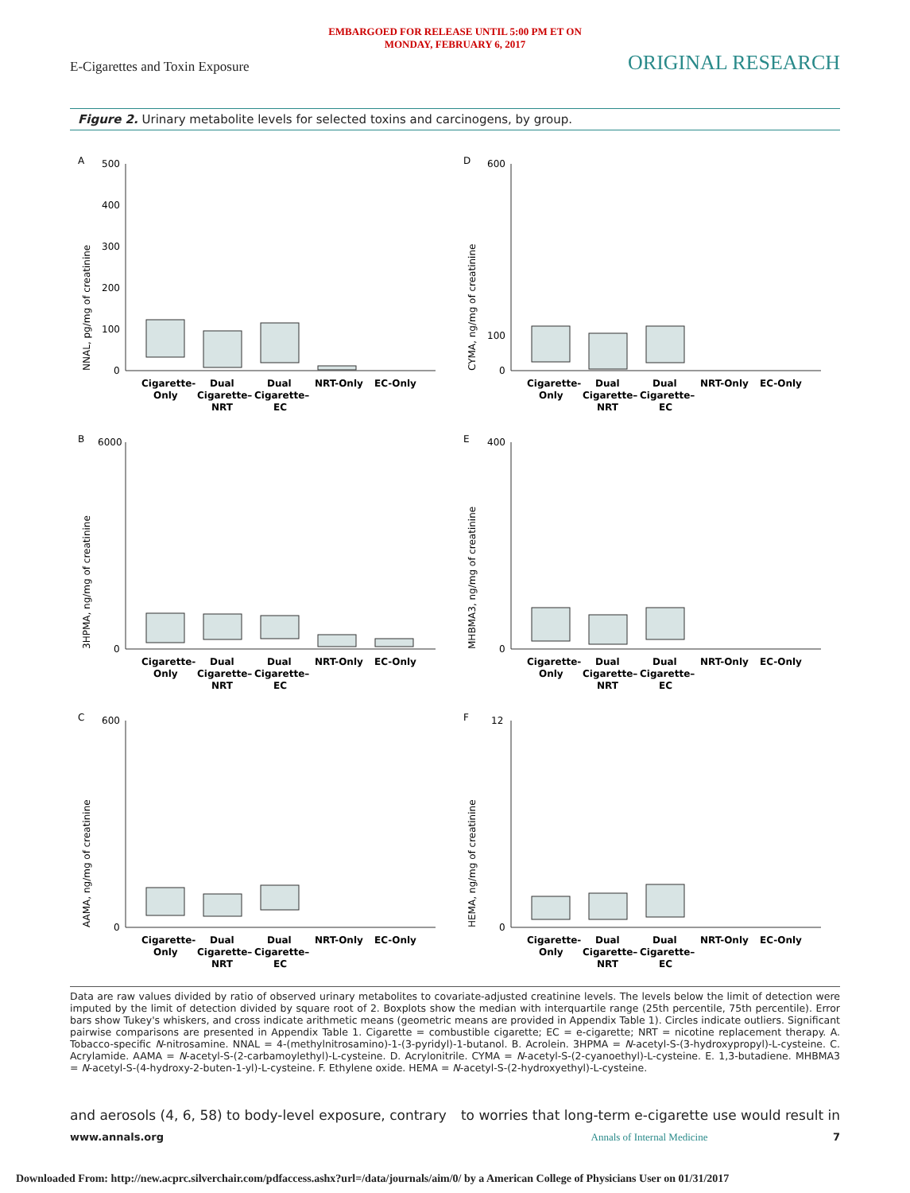EMBARGOED FOR RELEASE UNTIL 5:00 PM ET ON
MONDAY, FEBRUARY 6, 2017
E-Cigarettes and Toxin Exposure ORIGINAL RESEARCH
Figure 2. Urinary metabolite levels for selected toxins and carcinogens, by group.
A
NNAL, pg/mg of creatinine
500
400
300
200
100
0
Cigarette-
Only
Dual
Cigarette–
NRT
Dual
Cigarette–
EC
NRT-Only
EC-Only
D
CYMA, ng/mg of creatinine
600
100
0
Cigarette-
Only
Dual
Cigarette–
NRT
Dual
Cigarette–
EC
NRT-Only
EC-Only
B
3HPMA, ng/mg of creatinine
6000
0
Cigarette-
Only
Dual
Cigarette–
NRT
Dual
Cigarette–
EC
NRT-Only
EC-Only
E
MHBMA3, ng/mg of creatinine
400
0
Cigarette-
Only
Dual
Cigarette–
NRT
Dual
Cigarette–
EC
NRT-Only
EC-Only
C
AAMA, ng/mg of creatinine
600
0
Cigarette-
Only
Dual
Cigarette–
NRT
Dual
Cigarette–
EC
NRT-Only
EC-Only
F
HEMA, ng/mg of creatinine
12
0
Cigarette-
Only
Dual
Cigarette–
NRT
Dual
Cigarette–
EC
NRT-Only
EC-Only
Data are raw values divided by ratio of observed urinary metabolites to covariate-adjusted creatinine levels. The levels below the limit of detection were imputed by the limit of detection divided by square root of 2. Boxplots show the median with interquartile range (25th percentile, 75th percentile). Error bars show Tukey's whiskers, and cross indicate arithmetic means (geometric means are provided in Appendix Table 1). Circles indicate outliers. Significant pairwise comparisons are presented in Appendix Table 1. Cigarette = combustible cigarette; EC = e-cigarette; NRT = nicotine replacement therapy. A. Tobacco-specific N-nitrosamine. NNAL = 4-(methylnitrosamino)-1-(3-pyridyl)-1-butanol. B. Acrolein. 3HPMA = N-acetyl-S-(3-hydroxypropyl)-L-cysteine. C. Acrylamide. AAMA = N-acetyl-S-(2-carbamoylethyl)-L-cysteine. D. Acrylonitrile. CYMA = N-acetyl-S-(2-cyanoethyl)-L-cysteine. E. 1,3-butadiene. MHBMA3 = N-acetyl-S-(4-hydroxy-2-buten-1-yl)-L-cysteine. F. Ethylene oxide. HEMA = N-acetyl-S-(2-hydroxyethyl)-L-cysteine.
and aerosols (4, 6, 58) to body-level exposure, contrary to worries that long-term e-cigarette use would result in
www.annals.org Annals of Internal Medicine 7
Downloaded From: http://new.acprc.silverchair.com/pdfaccess.ashx?url=/data/journals/aim/0/ by a American College of Physicians User on 01/31/2017